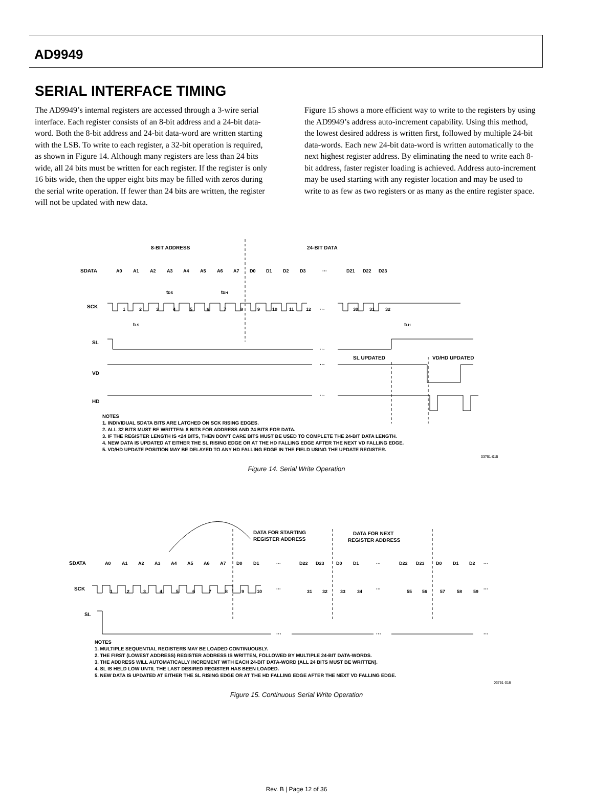AD9949
SERIAL INTERFACE TIMING
The AD9949’s internal registers are accessed through a 3-wire serial interface. Each register consists of an 8-bit address and a 24-bit data-word. Both the 8-bit address and 24-bit data-word are written starting with the LSB. To write to each register, a 32-bit operation is required, as shown in Figure 14. Although many registers are less than 24 bits wide, all 24 bits must be written for each register. If the register is only 16 bits wide, then the upper eight bits may be filled with zeros during the serial write operation. If fewer than 24 bits are written, the register will not be updated with new data.
Figure 15 shows a more efficient way to write to the registers by using the AD9949’s address auto-increment capability. Using this method, the lowest desired address is written first, followed by multiple 24-bit data-words. Each new 24-bit data-word is written automatically to the next highest register address. By eliminating the need to write each 8-bit address, faster register loading is achieved. Address auto-increment may be used starting with any register location and may be used to write to as few as two registers or as many as the entire register space.
8-BIT ADDRESS
24-BIT DATA
SDATA
A0
A1
A2
A3
A4
A5
A6
A7
D0
D1
D2
D3
···
D21
D22
D23
tDS
tDH
SCK
···
···
···
···
1
2
3
4
5
6
7
8
9
10
11
12
30
31
32
tLS
tLH
SL
SL UPDATED
VD/HD UPDATED
VD
HD
NOTES
1. INDIVIDUAL SDATA BITS ARE LATCHED ON SCK RISING EDGES.
2. ALL 32 BITS MUST BE WRITTEN: 8 BITS FOR ADDRESS AND 24 BITS FOR DATA.
3. IF THE REGISTER LENGTH IS <24 BITS, THEN DON’T CARE BITS MUST BE USED TO COMPLETE THE 24-BIT DATA LENGTH.
4. NEW DATA IS UPDATED AT EITHER THE SL RISING EDGE OR AT THE HD FALLING EDGE AFTER THE NEXT VD FALLING EDGE.
5. VD/HD UPDATE POSITION MAY BE DELAYED TO ANY HD FALLING EDGE IN THE FIELD USING THE UPDATE REGISTER.
03751-015
Figure 14. Serial Write Operation
DATA FOR STARTING
REGISTER ADDRESS
DATA FOR NEXT
REGISTER ADDRESS
SDATA
A0
A1
A2
A3
A4
A5
A6
A7
D0
D1
···
D22
D23
D0
D1
···
D22
D23
D0
D1
D2
···
SCK
1
2
3
4
5
6
7
8
9
10
···
31
32
33
34
···
55
56
57
58
59
···
SL
···
···
···
NOTES
1. MULTIPLE SEQUENTIAL REGISTERS MAY BE LOADED CONTINUOUSLY.
2. THE FIRST (LOWEST ADDRESS) REGISTER ADDRESS IS WRITTEN, FOLLOWED BY MULTIPLE 24-BIT DATA-WORDS.
3. THE ADDRESS WILL AUTOMATICALLY INCREMENT WITH EACH 24-BIT DATA-WORD (ALL 24 BITS MUST BE WRITTEN).
4. SL IS HELD LOW UNTIL THE LAST DESIRED REGISTER HAS BEEN LOADED.
5. NEW DATA IS UPDATED AT EITHER THE SL RISING EDGE OR AT THE HD FALLING EDGE AFTER THE NEXT VD FALLING EDGE.
03751-016
Figure 15. Continuous Serial Write Operation
Rev. B | Page 12 of 36